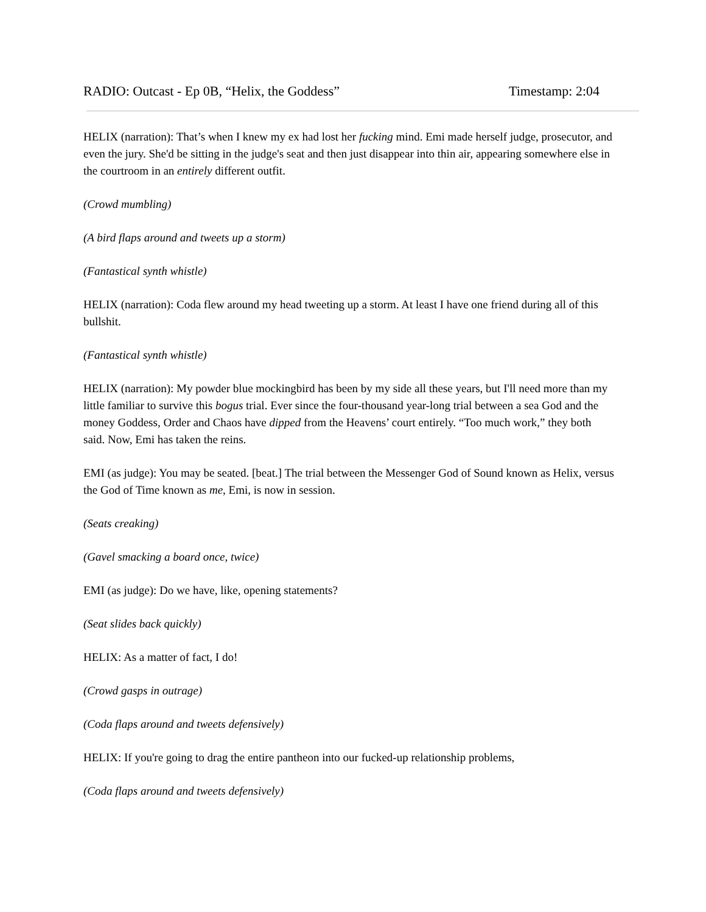RADIO: Outcast - Ep 0B, “Helix, the Goddess” Timestamp: 2:04
HELIX (narration): That’s when I knew my ex had lost her fucking mind. Emi made herself judge, prosecutor, and even the jury. She'd be sitting in the judge's seat and then just disappear into thin air, appearing somewhere else in the courtroom in an entirely different outfit.
(Crowd mumbling)
(A bird flaps around and tweets up a storm)
(Fantastical synth whistle)
HELIX (narration): Coda flew around my head tweeting up a storm. At least I have one friend during all of this bullshit.
(Fantastical synth whistle)
HELIX (narration): My powder blue mockingbird has been by my side all these years, but I'll need more than my little familiar to survive this bogus trial. Ever since the four-thousand year-long trial between a sea God and the money Goddess, Order and Chaos have dipped from the Heavens’ court entirely. “Too much work,” they both said. Now, Emi has taken the reins.
EMI (as judge): You may be seated. [beat.] The trial between the Messenger God of Sound known as Helix, versus the God of Time known as me, Emi, is now in session.
(Seats creaking)
(Gavel smacking a board once, twice)
EMI (as judge): Do we have, like, opening statements?
(Seat slides back quickly)
HELIX: As a matter of fact, I do!
(Crowd gasps in outrage)
(Coda flaps around and tweets defensively)
HELIX: If you're going to drag the entire pantheon into our fucked-up relationship problems,
(Coda flaps around and tweets defensively)